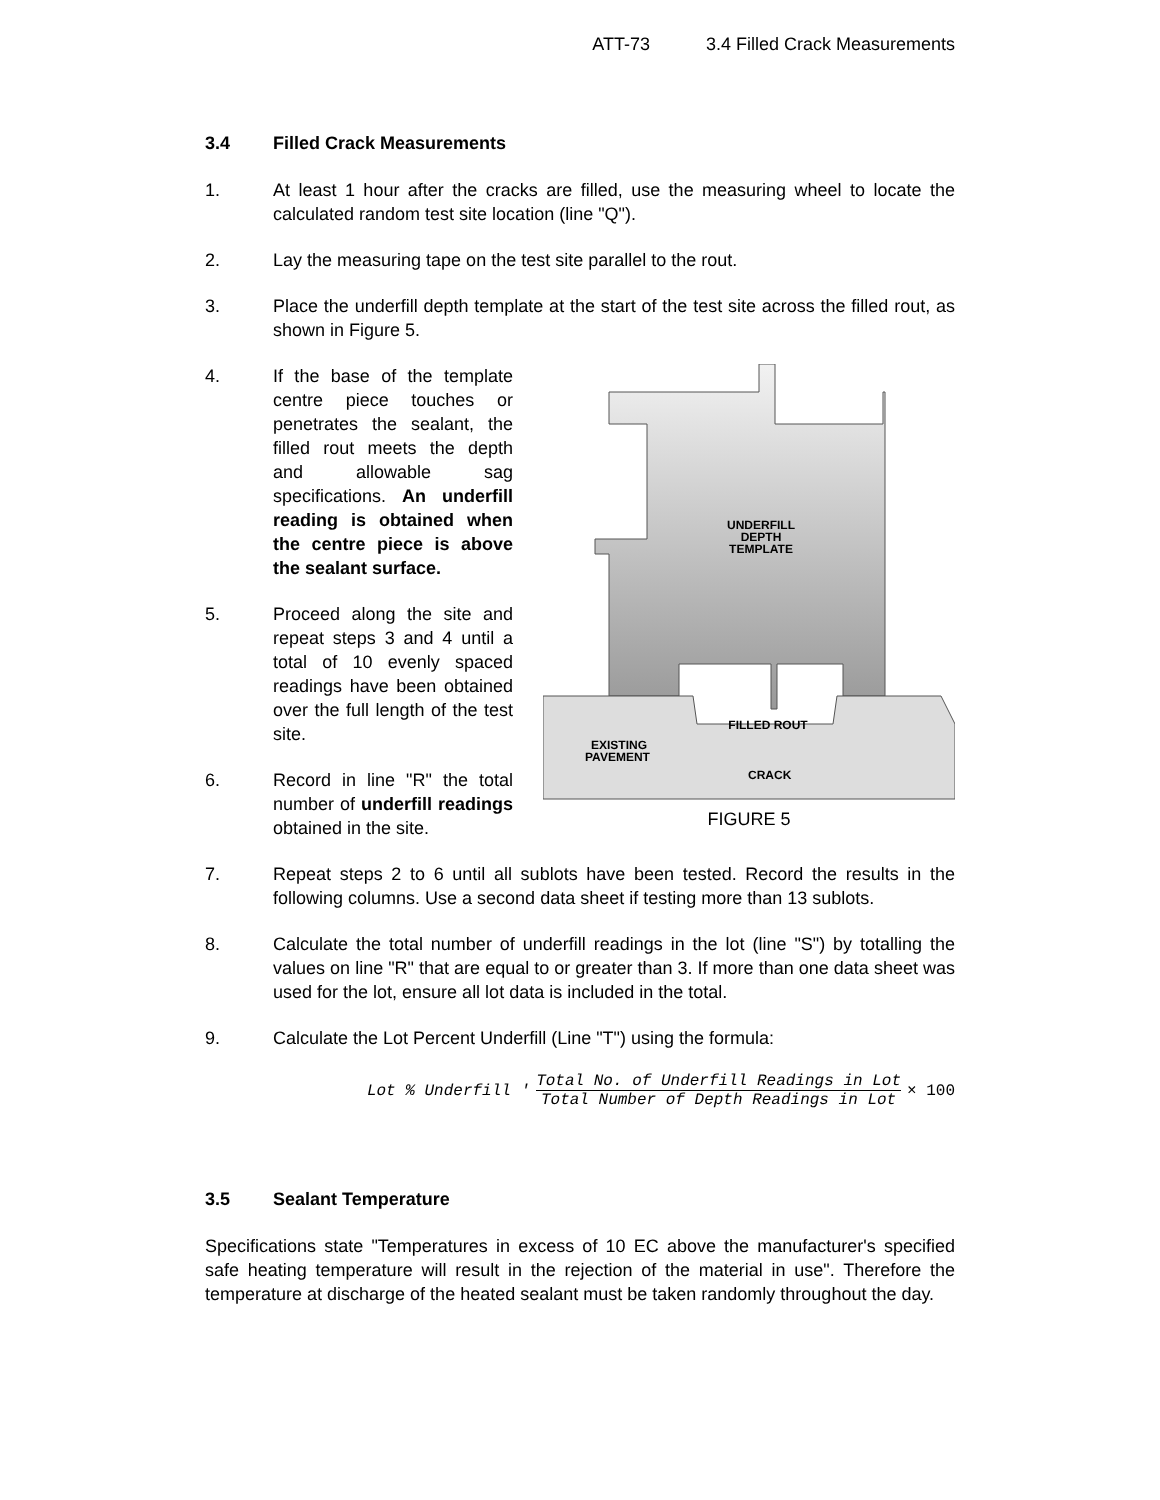ATT-73 3.4 Filled Crack Measurements
3.4 Filled Crack Measurements
1. At least 1 hour after the cracks are filled, use the measuring wheel to locate the calculated random test site location (line "Q").
2. Lay the measuring tape on the test site parallel to the rout.
3. Place the underfill depth template at the start of the test site across the filled rout, as shown in Figure 5.
4. If the base of the template centre piece touches or penetrates the sealant, the filled rout meets the depth and allowable sag specifications. An underfill reading is obtained when the centre piece is above the sealant surface.
5. Proceed along the site and repeat steps 3 and 4 until a total of 10 evenly spaced readings have been obtained over the full length of the test site.
6. Record in line "R" the total number of underfill readings obtained in the site.
UNDERFILL
DEPTH
TEMPLATE
FILLED ROUT
EXISTING
PAVEMENT
CRACK
FIGURE 5
7. Repeat steps 2 to 6 until all sublots have been tested. Record the results in the following columns. Use a second data sheet if testing more than 13 sublots.
8. Calculate the total number of underfill readings in the lot (line "S") by totalling the values on line "R" that are equal to or greater than 3. If more than one data sheet was used for the lot, ensure all lot data is included in the total.
9. Calculate the Lot Percent Underfill (Line "T") using the formula:
Lot % Underfill '
Total No. of Underfill Readings in Lot
Total Number of Depth Readings in Lot
× 100
3.5 Sealant Temperature
Specifications state "Temperatures in excess of 10 EC above the manufacturer's specified safe heating temperature will result in the rejection of the material in use". Therefore the temperature at discharge of the heated sealant must be taken randomly throughout the day.